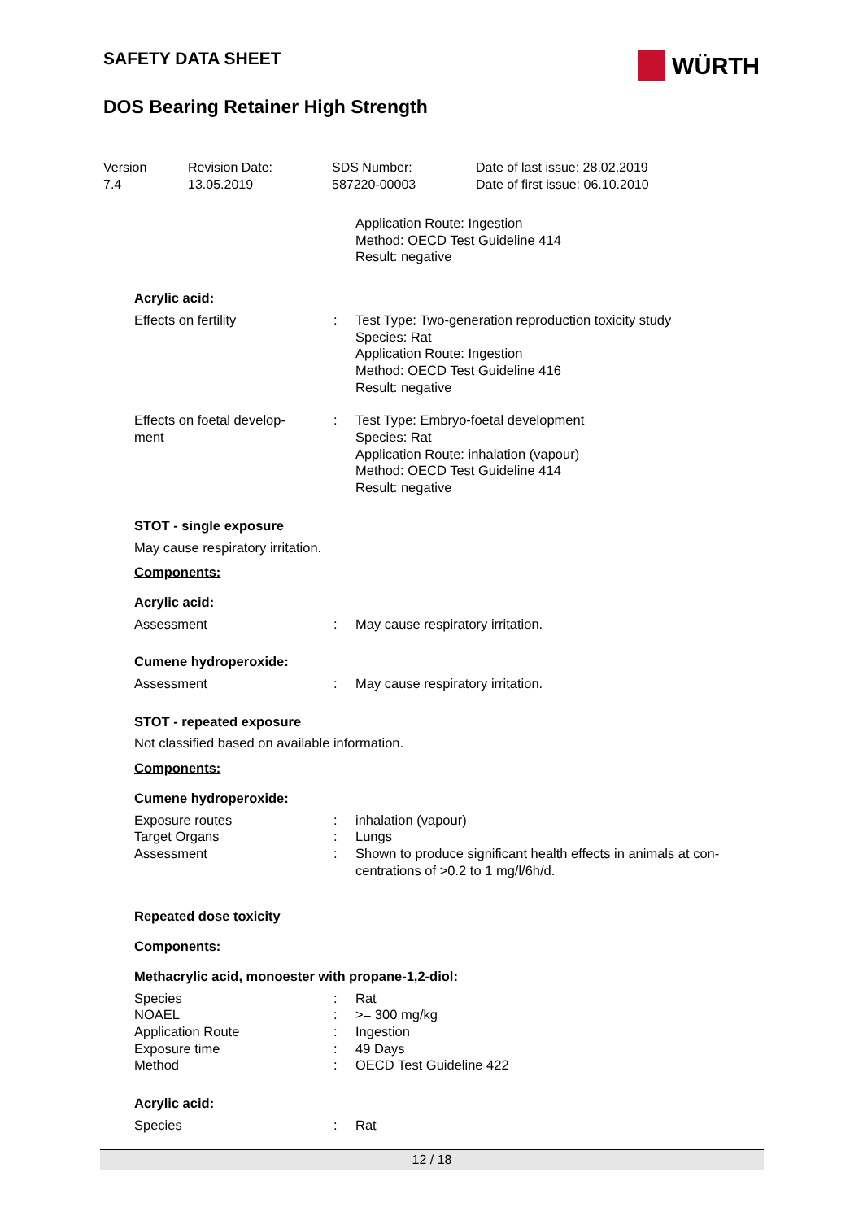WÜRTH
SAFETY DATA SHEET
DOS Bearing Retainer High Strength
Version
7.4
Revision Date:
13.05.2019
SDS Number:
587220-00003
Date of last issue: 28.02.2019
Date of first issue: 06.10.2010
Application Route: Ingestion
Method: OECD Test Guideline 414
Result: negative
Acrylic acid:
Effects on fertility : Test Type: Two-generation reproduction toxicity study
Species: Rat
Application Route: Ingestion
Method: OECD Test Guideline 416
Result: negative
Effects on foetal develop-
ment
: Test Type: Embryo-foetal development
Species: Rat
Application Route: inhalation (vapour)
Method: OECD Test Guideline 414
Result: negative
STOT - single exposure
May cause respiratory irritation.
Components:
Acrylic acid:
Assessment : May cause respiratory irritation.
Cumene hydroperoxide:
Assessment : May cause respiratory irritation.
STOT - repeated exposure
Not classified based on available information.
Components:
Cumene hydroperoxide:
Exposure routes : inhalation (vapour)
Target Organs : Lungs
Assessment : Shown to produce significant health effects in animals at con-
centrations of >0.2 to 1 mg/l/6h/d.
Repeated dose toxicity
Components:
Methacrylic acid, monoester with propane-1,2-diol:
Species : Rat
NOAEL : >= 300 mg/kg
Application Route : Ingestion
Exposure time : 49 Days
Method : OECD Test Guideline 422
Acrylic acid:
Species : Rat
12 / 18